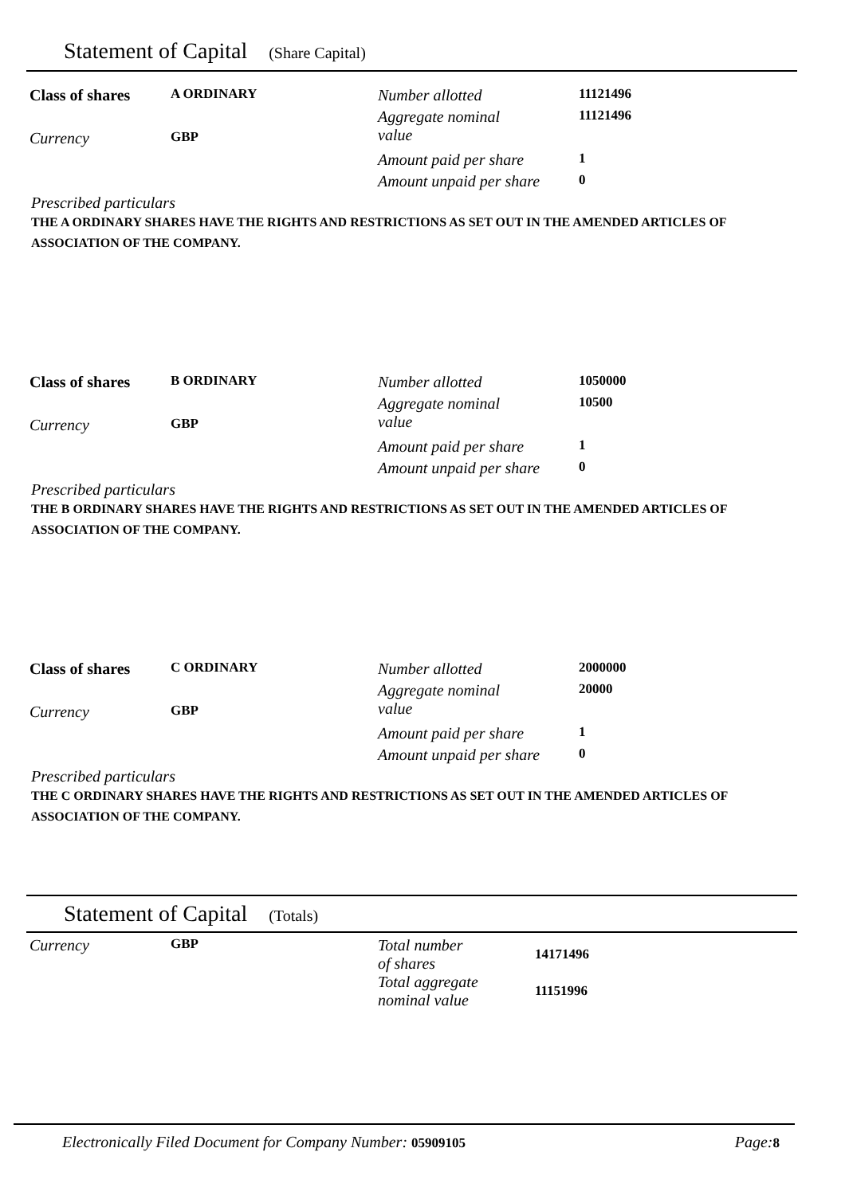Statement of Capital (Share Capital)
| Class of shares | A ORDINARY | Number allotted | 11121496 |
| | | Aggregate nominal value | 11121496 |
| Currency | GBP | | |
| | | Amount paid per share | 1 |
| | | Amount unpaid per share | 0 |
Prescribed particulars
THE A ORDINARY SHARES HAVE THE RIGHTS AND RESTRICTIONS AS SET OUT IN THE AMENDED ARTICLES OF ASSOCIATION OF THE COMPANY.
| Class of shares | B ORDINARY | Number allotted | 1050000 |
| | | Aggregate nominal value | 10500 |
| Currency | GBP | | |
| | | Amount paid per share | 1 |
| | | Amount unpaid per share | 0 |
Prescribed particulars
THE B ORDINARY SHARES HAVE THE RIGHTS AND RESTRICTIONS AS SET OUT IN THE AMENDED ARTICLES OF ASSOCIATION OF THE COMPANY.
| Class of shares | C ORDINARY | Number allotted | 2000000 |
| | | Aggregate nominal value | 20000 |
| Currency | GBP | | |
| | | Amount paid per share | 1 |
| | | Amount unpaid per share | 0 |
Prescribed particulars
THE C ORDINARY SHARES HAVE THE RIGHTS AND RESTRICTIONS AS SET OUT IN THE AMENDED ARTICLES OF ASSOCIATION OF THE COMPANY.
Statement of Capital (Totals)
| Currency | GBP | Total number of shares | 14171496 |
| | | Total aggregate nominal value | 11151996 |
Electronically Filed Document for Company Number: 05909105 Page: 8